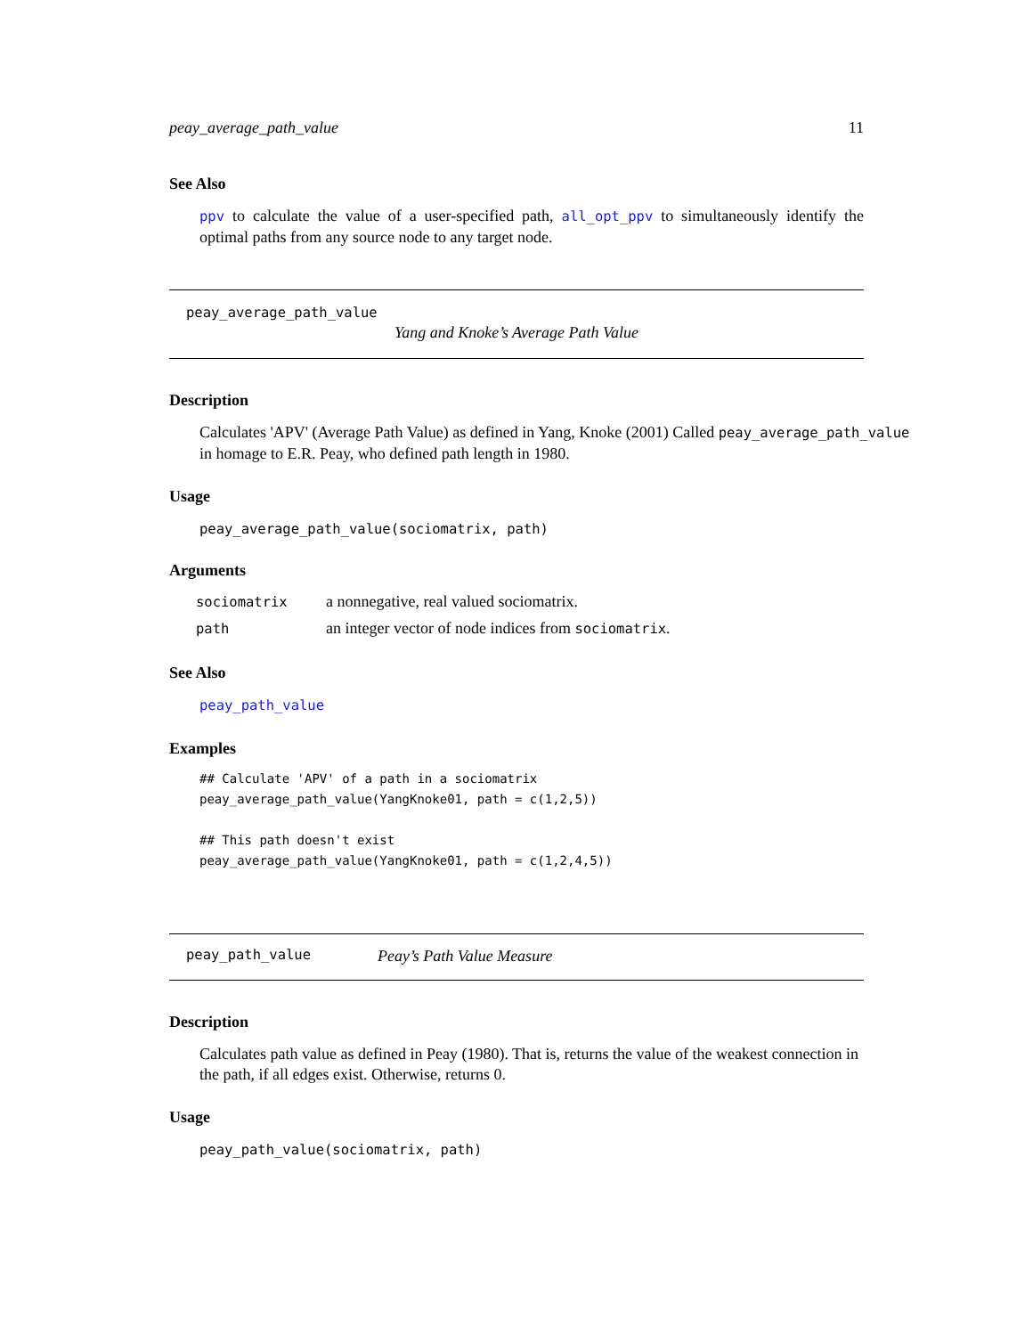peay_average_path_value 11
See Also
ppv to calculate the value of a user-specified path, all_opt_ppv to simultaneously identify the optimal paths from any source node to any target node.
peay_average_path_value
Yang and Knoke’s Average Path Value
Description
Calculates 'APV' (Average Path Value) as defined in Yang, Knoke (2001) Called peay_average_path_value
in homage to E.R. Peay, who defined path length in 1980.
Usage
peay_average_path_value(sociomatrix, path)
Arguments
| sociomatrix | a nonnegative, real valued sociomatrix. |
| path | an integer vector of node indices from sociomatrix . |
See Also
peay_path_value
Examples
## Calculate 'APV' of a path in a sociomatrix
peay_average_path_value(YangKnoke01, path = c(1,2,5))

## This path doesn't exist
peay_average_path_value(YangKnoke01, path = c(1,2,4,5))
peay_path_value Peay’s Path Value Measure
Description
Calculates path value as defined in Peay (1980). That is, returns the value of the weakest connection in the path, if all edges exist. Otherwise, returns 0.
Usage
peay_path_value(sociomatrix, path)